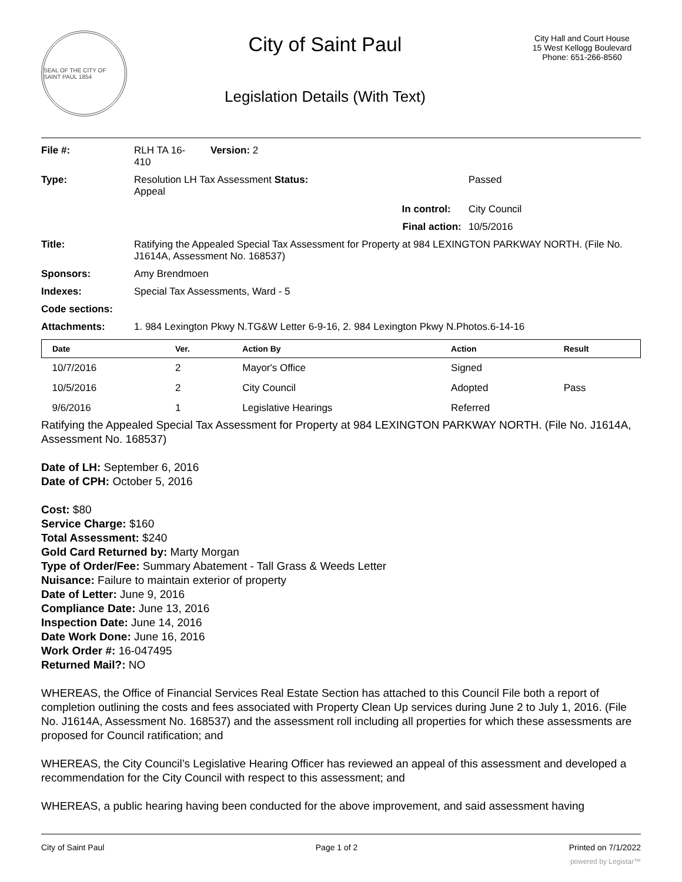SEAL OF THE CITY OF SAINT PAUL 1854
City of Saint Paul
Legislation Details (With Text)
City Hall and Court House
15 West Kellogg Boulevard
Phone: 651-266-8560
| File #: | RLH TA 16- 410 | Version: 2 | |
| Type: | Resolution LH Tax Assessment Status: Appeal | | Passed |
| | In control: | | City Council |
| | Final action: | | 10/5/2016 |
| Title: | Ratifying the Appealed Special Tax Assessment for Property at 984 LEXINGTON PARKWAY NORTH. (File No. J1614A, Assessment No. 168537) | | |
| Sponsors: | Amy Brendmoen | | |
| Indexes: | Special Tax Assessments, Ward - 5 | | |
| Code sections: | | | |
| Attachments: | 1. 984 Lexington Pkwy N.TG&W Letter 6-9-16, 2. 984 Lexington Pkwy N.Photos.6-14-16 | | |
| Date | Ver. | Action By | Action | Result |
| --- | --- | --- | --- | --- |
| 10/7/2016 | 2 | Mayor's Office | Signed | |
| 10/5/2016 | 2 | City Council | Adopted | Pass |
| 9/6/2016 | 1 | Legislative Hearings | Referred | |
Ratifying the Appealed Special Tax Assessment for Property at 984 LEXINGTON PARKWAY NORTH. (File No. J1614A, Assessment No. 168537)
Date of LH: September 6, 2016
Date of CPH: October 5, 2016
Cost: $80
Service Charge: $160
Total Assessment: $240
Gold Card Returned by: Marty Morgan
Type of Order/Fee: Summary Abatement - Tall Grass & Weeds Letter
Nuisance: Failure to maintain exterior of property
Date of Letter: June 9, 2016
Compliance Date: June 13, 2016
Inspection Date: June 14, 2016
Date Work Done: June 16, 2016
Work Order #: 16-047495
Returned Mail?: NO
WHEREAS, the Office of Financial Services Real Estate Section has attached to this Council File both a report of completion outlining the costs and fees associated with Property Clean Up services during June 2 to July 1, 2016. (File No. J1614A, Assessment No. 168537) and the assessment roll including all properties for which these assessments are proposed for Council ratification; and
WHEREAS, the City Council’s Legislative Hearing Officer has reviewed an appeal of this assessment and developed a recommendation for the City Council with respect to this assessment; and
WHEREAS, a public hearing having been conducted for the above improvement, and said assessment having
City of Saint Paul Page 1 of 2 Printed on 7/1/2022
powered by Legistar™